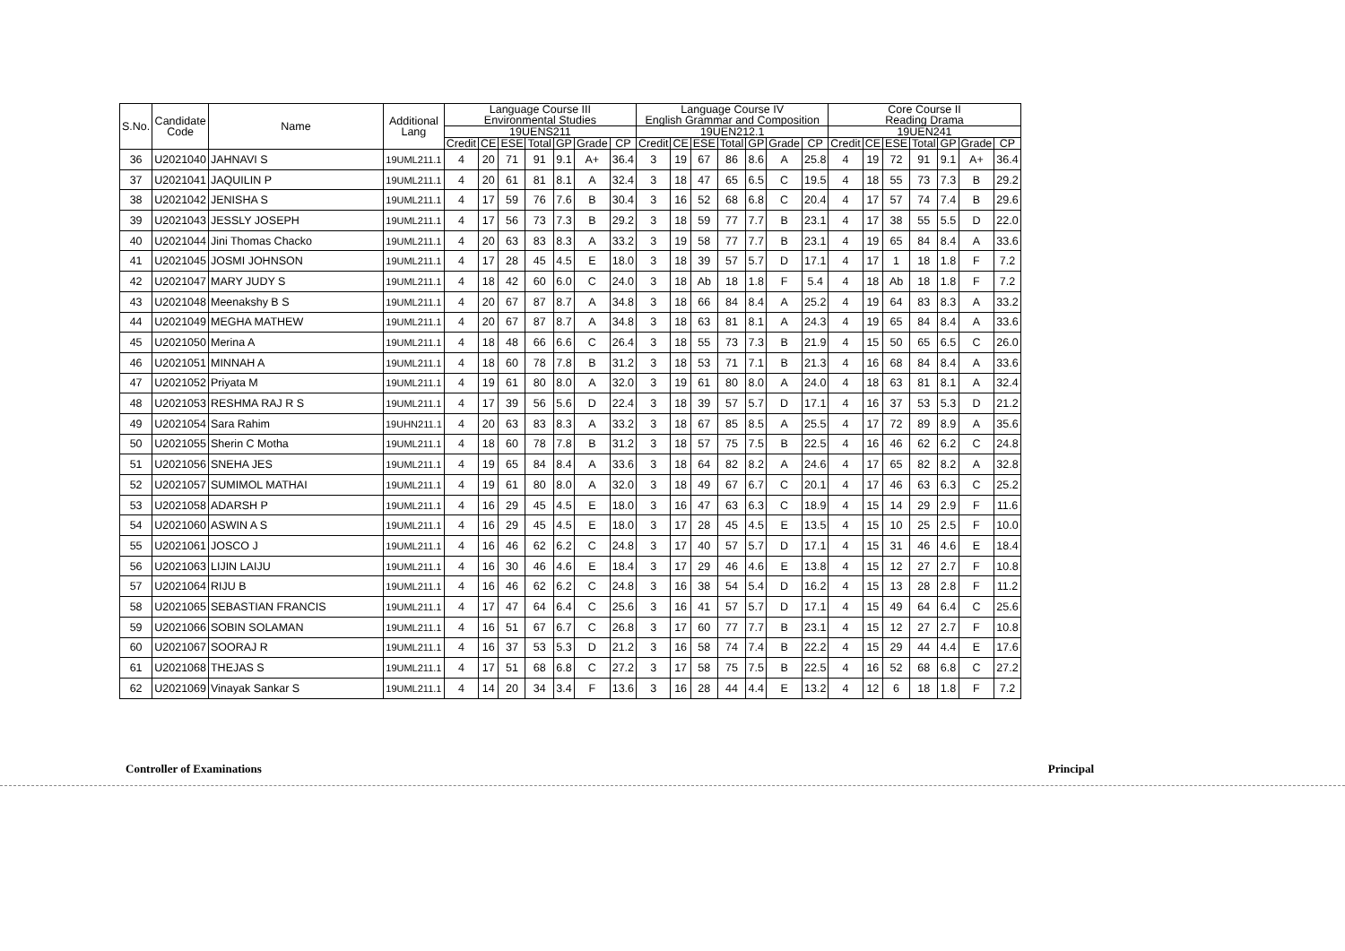| S.No. | Candidate Code | Name | Additional Lang | Language Course III Environmental Studies | | | | | | | Language Course IV English Grammar and Composition | | | | | | | Core Course II Reading Drama | | | | | | |
| --- | --- | --- | --- | --- | --- | --- | --- | --- | --- | --- | --- | --- | --- | --- | --- | --- | --- | --- | --- | --- | --- | --- | --- | --- |
| | | | | 19UENS211 | | | | | | | 19UEN212.1 | | | | | | | 19UEN241 | | | | | | |
| | | | | Credit | CE | ESE | Total | GP | Grade | CP | Credit | CE | ESE | Total | GP | Grade | CP | Credit | CE | ESE | Total | GP | Grade | CP |
| 36 | U2021040 | JAHNAVI S | 19UML211.1 | 4 | 20 | 71 | 91 | 9.1 | A+ | 36.4 | 3 | 19 | 67 | 86 | 8.6 | A | 25.8 | 4 | 19 | 72 | 91 | 9.1 | A+ | 36.4 |
| 37 | U2021041 | JAQUILIN P | 19UML211.1 | 4 | 20 | 61 | 81 | 8.1 | A | 32.4 | 3 | 18 | 47 | 65 | 6.5 | C | 19.5 | 4 | 18 | 55 | 73 | 7.3 | B | 29.2 |
| 38 | U2021042 | JENISHA S | 19UML211.1 | 4 | 17 | 59 | 76 | 7.6 | B | 30.4 | 3 | 16 | 52 | 68 | 6.8 | C | 20.4 | 4 | 17 | 57 | 74 | 7.4 | B | 29.6 |
| 39 | U2021043 | JESSLY JOSEPH | 19UML211.1 | 4 | 17 | 56 | 73 | 7.3 | B | 29.2 | 3 | 18 | 59 | 77 | 7.7 | B | 23.1 | 4 | 17 | 38 | 55 | 5.5 | D | 22.0 |
| 40 | U2021044 | Jini Thomas Chacko | 19UML211.1 | 4 | 20 | 63 | 83 | 8.3 | A | 33.2 | 3 | 19 | 58 | 77 | 7.7 | B | 23.1 | 4 | 19 | 65 | 84 | 8.4 | A | 33.6 |
| 41 | U2021045 | JOSMI JOHNSON | 19UML211.1 | 4 | 17 | 28 | 45 | 4.5 | E | 18.0 | 3 | 18 | 39 | 57 | 5.7 | D | 17.1 | 4 | 17 | 1 | 18 | 1.8 | F | 7.2 |
| 42 | U2021047 | MARY JUDY S | 19UML211.1 | 4 | 18 | 42 | 60 | 6.0 | C | 24.0 | 3 | 18 | Ab | 18 | 1.8 | F | 5.4 | 4 | 18 | Ab | 18 | 1.8 | F | 7.2 |
| 43 | U2021048 | Meenakshy B S | 19UML211.1 | 4 | 20 | 67 | 87 | 8.7 | A | 34.8 | 3 | 18 | 66 | 84 | 8.4 | A | 25.2 | 4 | 19 | 64 | 83 | 8.3 | A | 33.2 |
| 44 | U2021049 | MEGHA MATHEW | 19UML211.1 | 4 | 20 | 67 | 87 | 8.7 | A | 34.8 | 3 | 18 | 63 | 81 | 8.1 | A | 24.3 | 4 | 19 | 65 | 84 | 8.4 | A | 33.6 |
| 45 | U2021050 | Merina A | 19UML211.1 | 4 | 18 | 48 | 66 | 6.6 | C | 26.4 | 3 | 18 | 55 | 73 | 7.3 | B | 21.9 | 4 | 15 | 50 | 65 | 6.5 | C | 26.0 |
| 46 | U2021051 | MINNAH A | 19UML211.1 | 4 | 18 | 60 | 78 | 7.8 | B | 31.2 | 3 | 18 | 53 | 71 | 7.1 | B | 21.3 | 4 | 16 | 68 | 84 | 8.4 | A | 33.6 |
| 47 | U2021052 | Priyata M | 19UML211.1 | 4 | 19 | 61 | 80 | 8.0 | A | 32.0 | 3 | 19 | 61 | 80 | 8.0 | A | 24.0 | 4 | 18 | 63 | 81 | 8.1 | A | 32.4 |
| 48 | U2021053 | RESHMA RAJ R S | 19UML211.1 | 4 | 17 | 39 | 56 | 5.6 | D | 22.4 | 3 | 18 | 39 | 57 | 5.7 | D | 17.1 | 4 | 16 | 37 | 53 | 5.3 | D | 21.2 |
| 49 | U2021054 | Sara Rahim | 19UHN211.1 | 4 | 20 | 63 | 83 | 8.3 | A | 33.2 | 3 | 18 | 67 | 85 | 8.5 | A | 25.5 | 4 | 17 | 72 | 89 | 8.9 | A | 35.6 |
| 50 | U2021055 | Sherin C Motha | 19UML211.1 | 4 | 18 | 60 | 78 | 7.8 | B | 31.2 | 3 | 18 | 57 | 75 | 7.5 | B | 22.5 | 4 | 16 | 46 | 62 | 6.2 | C | 24.8 |
| 51 | U2021056 | SNEHA JES | 19UML211.1 | 4 | 19 | 65 | 84 | 8.4 | A | 33.6 | 3 | 18 | 64 | 82 | 8.2 | A | 24.6 | 4 | 17 | 65 | 82 | 8.2 | A | 32.8 |
| 52 | U2021057 | SUMIMOL MATHAI | 19UML211.1 | 4 | 19 | 61 | 80 | 8.0 | A | 32.0 | 3 | 18 | 49 | 67 | 6.7 | C | 20.1 | 4 | 17 | 46 | 63 | 6.3 | C | 25.2 |
| 53 | U2021058 | ADARSH P | 19UML211.1 | 4 | 16 | 29 | 45 | 4.5 | E | 18.0 | 3 | 16 | 47 | 63 | 6.3 | C | 18.9 | 4 | 15 | 14 | 29 | 2.9 | F | 11.6 |
| 54 | U2021060 | ASWIN A S | 19UML211.1 | 4 | 16 | 29 | 45 | 4.5 | E | 18.0 | 3 | 17 | 28 | 45 | 4.5 | E | 13.5 | 4 | 15 | 10 | 25 | 2.5 | F | 10.0 |
| 55 | U2021061 | JOSCO J | 19UML211.1 | 4 | 16 | 46 | 62 | 6.2 | C | 24.8 | 3 | 17 | 40 | 57 | 5.7 | D | 17.1 | 4 | 15 | 31 | 46 | 4.6 | E | 18.4 |
| 56 | U2021063 | LIJIN LAIJU | 19UML211.1 | 4 | 16 | 30 | 46 | 4.6 | E | 18.4 | 3 | 17 | 29 | 46 | 4.6 | E | 13.8 | 4 | 15 | 12 | 27 | 2.7 | F | 10.8 |
| 57 | U2021064 | RIJU B | 19UML211.1 | 4 | 16 | 46 | 62 | 6.2 | C | 24.8 | 3 | 16 | 38 | 54 | 5.4 | D | 16.2 | 4 | 15 | 13 | 28 | 2.8 | F | 11.2 |
| 58 | U2021065 | SEBASTIAN FRANCIS | 19UML211.1 | 4 | 17 | 47 | 64 | 6.4 | C | 25.6 | 3 | 16 | 41 | 57 | 5.7 | D | 17.1 | 4 | 15 | 49 | 64 | 6.4 | C | 25.6 |
| 59 | U2021066 | SOBIN SOLAMAN | 19UML211.1 | 4 | 16 | 51 | 67 | 6.7 | C | 26.8 | 3 | 17 | 60 | 77 | 7.7 | B | 23.1 | 4 | 15 | 12 | 27 | 2.7 | F | 10.8 |
| 60 | U2021067 | SOORAJ R | 19UML211.1 | 4 | 16 | 37 | 53 | 5.3 | D | 21.2 | 3 | 16 | 58 | 74 | 7.4 | B | 22.2 | 4 | 15 | 29 | 44 | 4.4 | E | 17.6 |
| 61 | U2021068 | THEJAS S | 19UML211.1 | 4 | 17 | 51 | 68 | 6.8 | C | 27.2 | 3 | 17 | 58 | 75 | 7.5 | B | 22.5 | 4 | 16 | 52 | 68 | 6.8 | C | 27.2 |
| 62 | U2021069 | Vinayak Sankar S | 19UML211.1 | 4 | 14 | 20 | 34 | 3.4 | F | 13.6 | 3 | 16 | 28 | 44 | 4.4 | E | 13.2 | 4 | 12 | 6 | 18 | 1.8 | F | 7.2 |
Controller of Examinations Principal